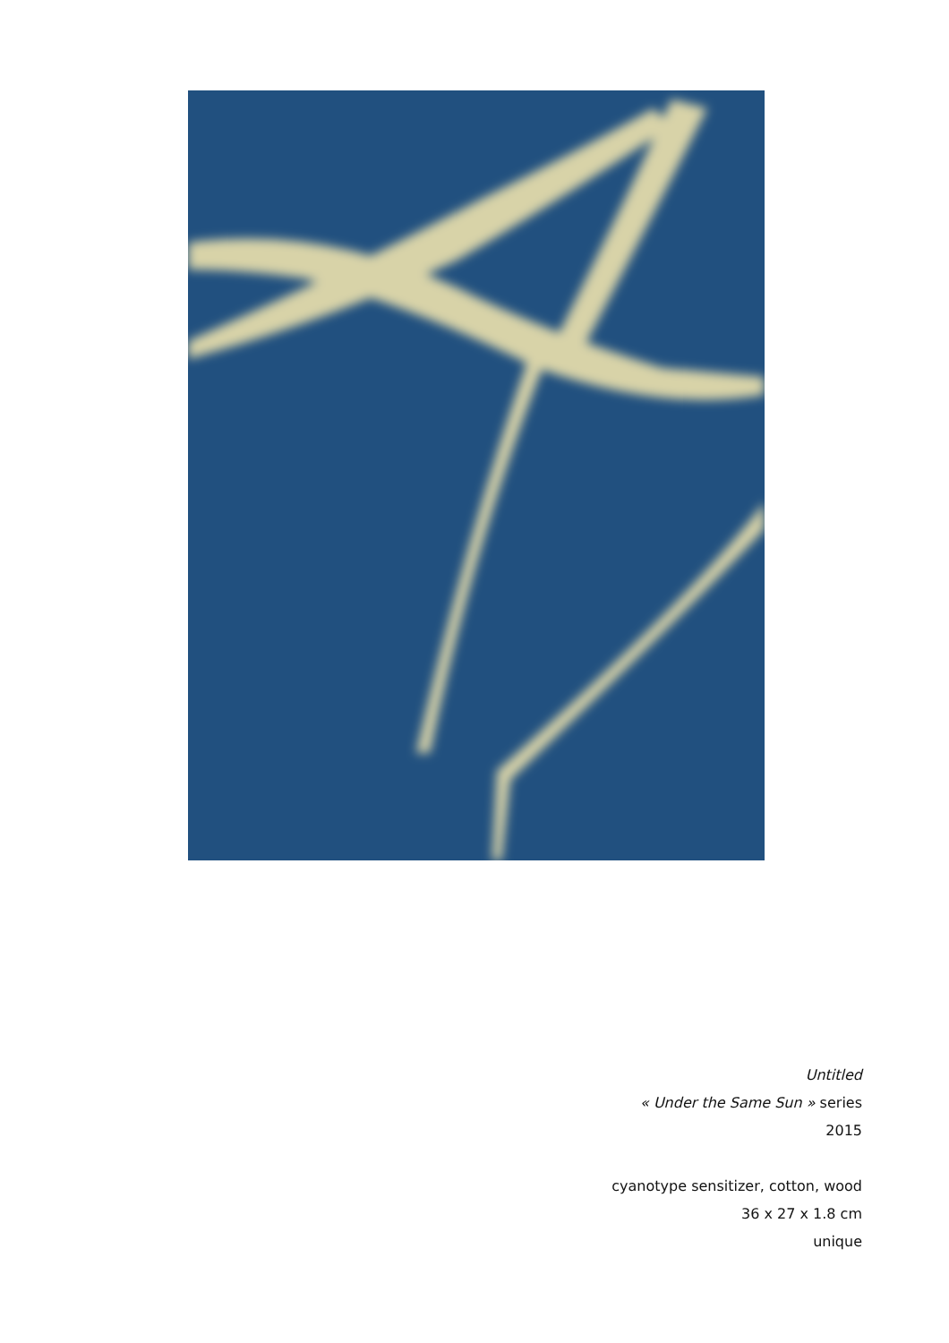Untitled
« Under the Same Sun » series
2015
cyanotype sensitizer, cotton, wood
36 x 27 x 1.8 cm
unique